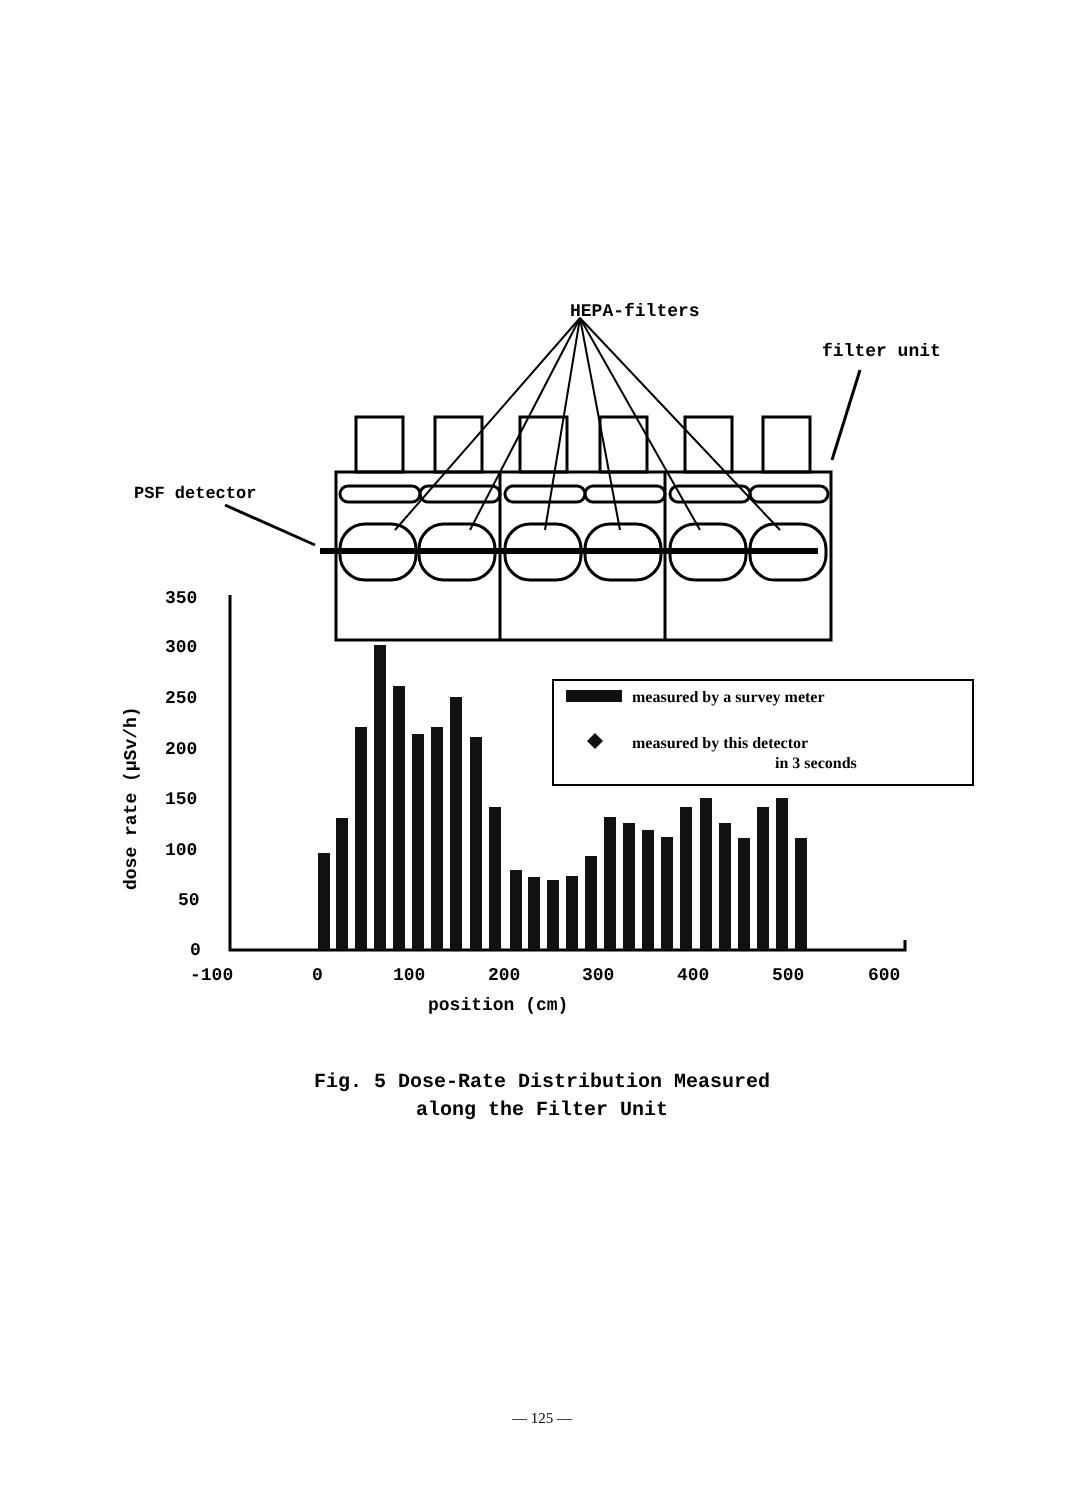HEPA-filters
filter unit
PSF detector
350
300
250
200
150
100
50
0
-100
0
100
200
300
400
500
600
position (cm)
dose rate (μSv/h)
measured by a survey meter
measured by this detector
in 3 seconds
Fig. 5 Dose-Rate Distribution Measured
along the Filter Unit
— 125 —